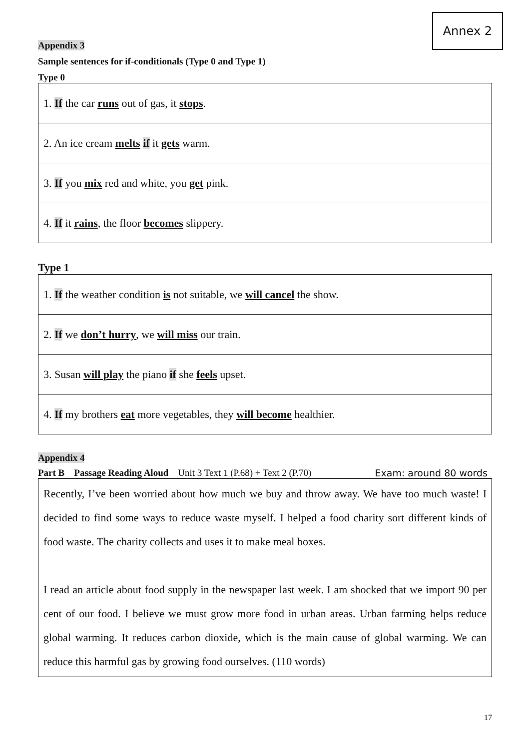Annex 2
Appendix 3
Sample sentences for if-conditionals (Type 0 and Type 1)
Type 0
| 1. If the car runs out of gas, it stops . |
| 2. An ice cream melts if it gets warm. |
| 3. If you mix red and white, you get pink. |
| 4. If it rains , the floor becomes slippery. |
Type 1
| 1. If the weather condition is not suitable, we will cancel the show. |
| 2. If we don’t hurry , we will miss our train. |
| 3. Susan will play the piano if she feels upset. |
| 4. If my brothers eat more vegetables, they will become healthier. |
Appendix 4
Part B Passage Reading Aloud Unit 3 Text 1 (P.68) + Text 2 (P.70) Exam: around 80 words
Recently, I’ve been worried about how much we buy and throw away. We have too much waste! I decided to find some ways to reduce waste myself. I helped a food charity sort different kinds of food waste. The charity collects and uses it to make meal boxes.
I read an article about food supply in the newspaper last week. I am shocked that we import 90 per cent of our food. I believe we must grow more food in urban areas. Urban farming helps reduce global warming. It reduces carbon dioxide, which is the main cause of global warming. We can reduce this harmful gas by growing food ourselves. (110 words)
17